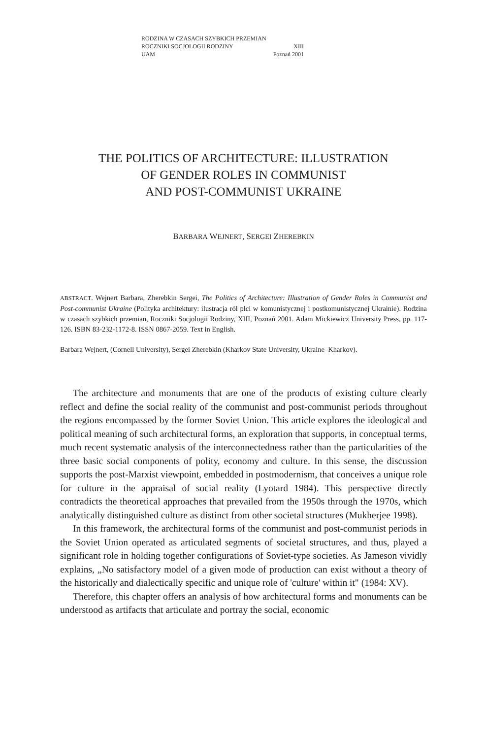RODZINA W CZASACH SZYBKICH PRZEMIAN
ROCZNIKI SOCJOLOGII RODZINY XIII
UAM Poznań 2001
THE POLITICS OF ARCHITECTURE: ILLUSTRATION
OF GENDER ROLES IN COMMUNIST
AND POST-COMMUNIST UKRAINE
BARBARA WEJNERT, SERGEI ZHEREBKIN
ABSTRACT. Wejnert Barbara, Zherebkin Sergei, The Politics of Architecture: Illustration of Gender Roles in Communist and Post-communist Ukraine (Polityka architektury: ilustracja ról płci w komunistycznej i postkomunistycznej Ukrainie). Rodzina w czasach szybkich przemian, Roczniki Socjologii Rodziny, XIII, Poznań 2001. Adam Mickiewicz University Press, pp. 117-126. ISBN 83-232-1172-8. ISSN 0867-2059. Text in English.
Barbara Wejnert, (Cornell University), Sergei Zherebkin (Kharkov State University, Ukraine–Kharkov).
The architecture and monuments that are one of the products of existing culture clearly reflect and define the social reality of the communist and post-communist periods throughout the regions encompassed by the former Soviet Union. This article explores the ideological and political meaning of such architectural forms, an exploration that supports, in conceptual terms, much recent systematic analysis of the interconnectedness rather than the particularities of the three basic social components of polity, economy and culture. In this sense, the discussion supports the post-Marxist viewpoint, embedded in postmodernism, that conceives a unique role for culture in the appraisal of social reality (Lyotard 1984). This perspective directly contradicts the theoretical approaches that prevailed from the 1950s through the 1970s, which analytically distinguished culture as distinct from other societal structures (Mukherjee 1998).
In this framework, the architectural forms of the communist and post-communist periods in the Soviet Union operated as articulated segments of societal structures, and thus, played a significant role in holding together configurations of Soviet-type societies. As Jameson vividly explains, „No satisfactory model of a given mode of production can exist without a theory of the historically and dialectically specific and unique role of 'culture' within it" (1984: XV).
Therefore, this chapter offers an analysis of how architectural forms and monuments can be understood as artifacts that articulate and portray the social, economic